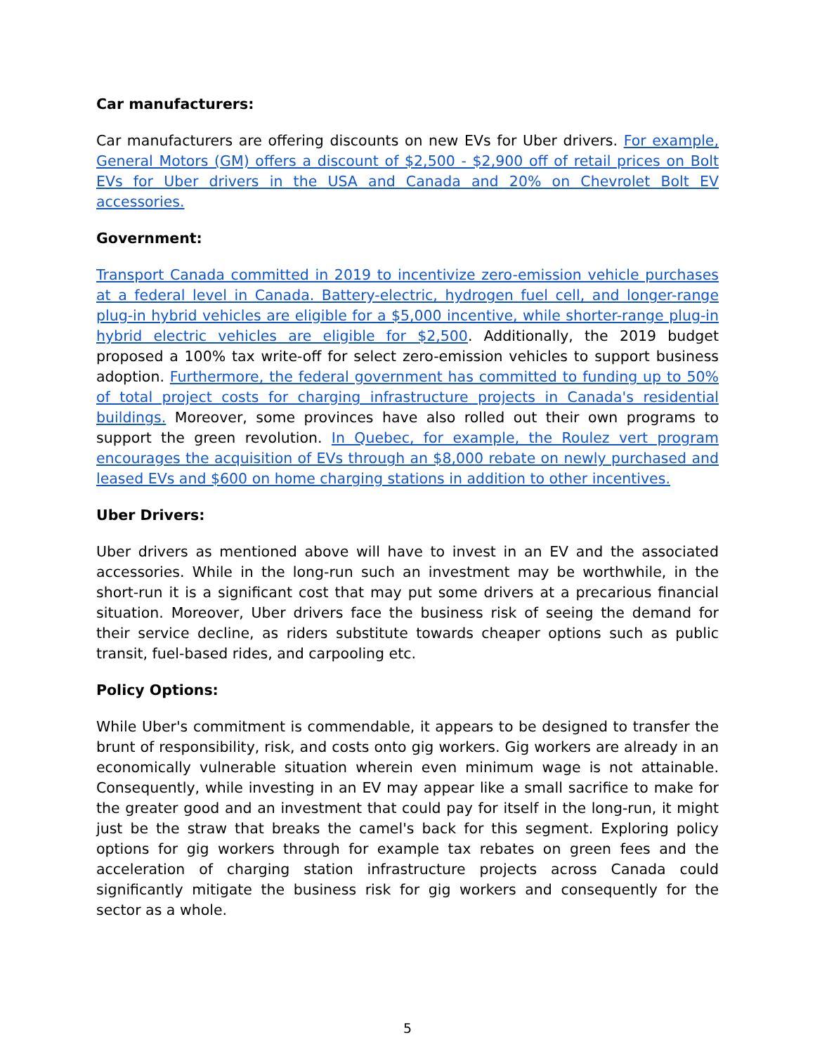Car manufacturers:
Car manufacturers are offering discounts on new EVs for Uber drivers. For example, General Motors (GM) offers a discount of $2,500 - $2,900 off of retail prices on Bolt EVs for Uber drivers in the USA and Canada and 20% on Chevrolet Bolt EV accessories.
Government:
Transport Canada committed in 2019 to incentivize zero-emission vehicle purchases at a federal level in Canada. Battery-electric, hydrogen fuel cell, and longer-range plug-in hybrid vehicles are eligible for a $5,000 incentive, while shorter-range plug-in hybrid electric vehicles are eligible for $2,500. Additionally, the 2019 budget proposed a 100% tax write-off for select zero-emission vehicles to support business adoption. Furthermore, the federal government has committed to funding up to 50% of total project costs for charging infrastructure projects in Canada's residential buildings. Moreover, some provinces have also rolled out their own programs to support the green revolution. In Quebec, for example, the Roulez vert program encourages the acquisition of EVs through an $8,000 rebate on newly purchased and leased EVs and $600 on home charging stations in addition to other incentives.
Uber Drivers:
Uber drivers as mentioned above will have to invest in an EV and the associated accessories. While in the long-run such an investment may be worthwhile, in the short-run it is a significant cost that may put some drivers at a precarious financial situation. Moreover, Uber drivers face the business risk of seeing the demand for their service decline, as riders substitute towards cheaper options such as public transit, fuel-based rides, and carpooling etc.
Policy Options:
While Uber's commitment is commendable, it appears to be designed to transfer the brunt of responsibility, risk, and costs onto gig workers. Gig workers are already in an economically vulnerable situation wherein even minimum wage is not attainable. Consequently, while investing in an EV may appear like a small sacrifice to make for the greater good and an investment that could pay for itself in the long-run, it might just be the straw that breaks the camel's back for this segment. Exploring policy options for gig workers through for example tax rebates on green fees and the acceleration of charging station infrastructure projects across Canada could significantly mitigate the business risk for gig workers and consequently for the sector as a whole.
5